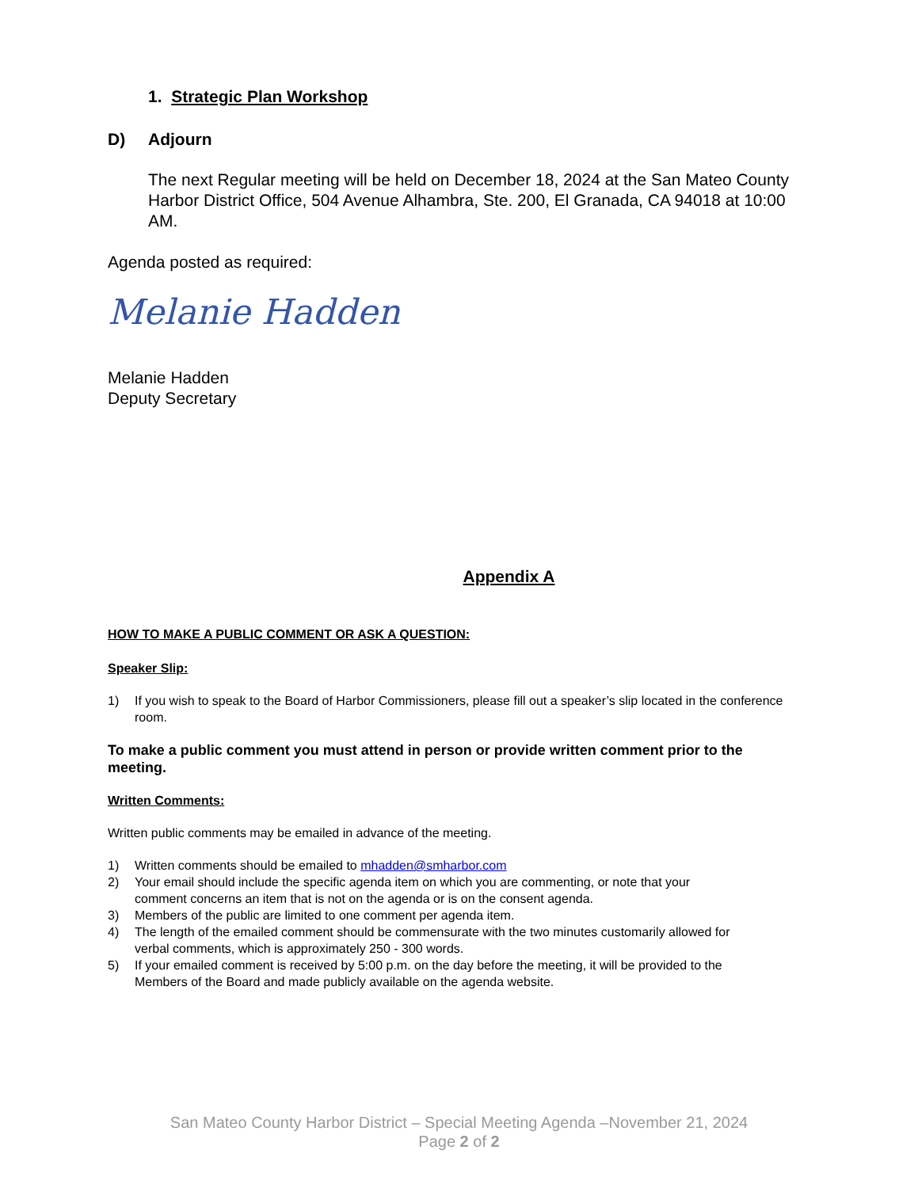1. Strategic Plan Workshop
D) Adjourn
The next Regular meeting will be held on December 18, 2024 at the San Mateo County Harbor District Office, 504 Avenue Alhambra, Ste. 200, El Granada, CA 94018 at 10:00 AM.
Agenda posted as required:
Melanie Hadden
Melanie Hadden
Deputy Secretary
Appendix A
HOW TO MAKE A PUBLIC COMMENT OR ASK A QUESTION:
Speaker Slip:
1) If you wish to speak to the Board of Harbor Commissioners, please fill out a speaker’s slip located in the conference room.
To make a public comment you must attend in person or provide written comment prior to the meeting.
Written Comments:
Written public comments may be emailed in advance of the meeting.
1) Written comments should be emailed to mhadden@smharbor.com
2) Your email should include the specific agenda item on which you are commenting, or note that your comment concerns an item that is not on the agenda or is on the consent agenda.
3) Members of the public are limited to one comment per agenda item.
4) The length of the emailed comment should be commensurate with the two minutes customarily allowed for verbal comments, which is approximately 250 - 300 words.
5) If your emailed comment is received by 5:00 p.m. on the day before the meeting, it will be provided to the Members of the Board and made publicly available on the agenda website.
San Mateo County Harbor District – Special Meeting Agenda –November 21, 2024
Page 2 of 2